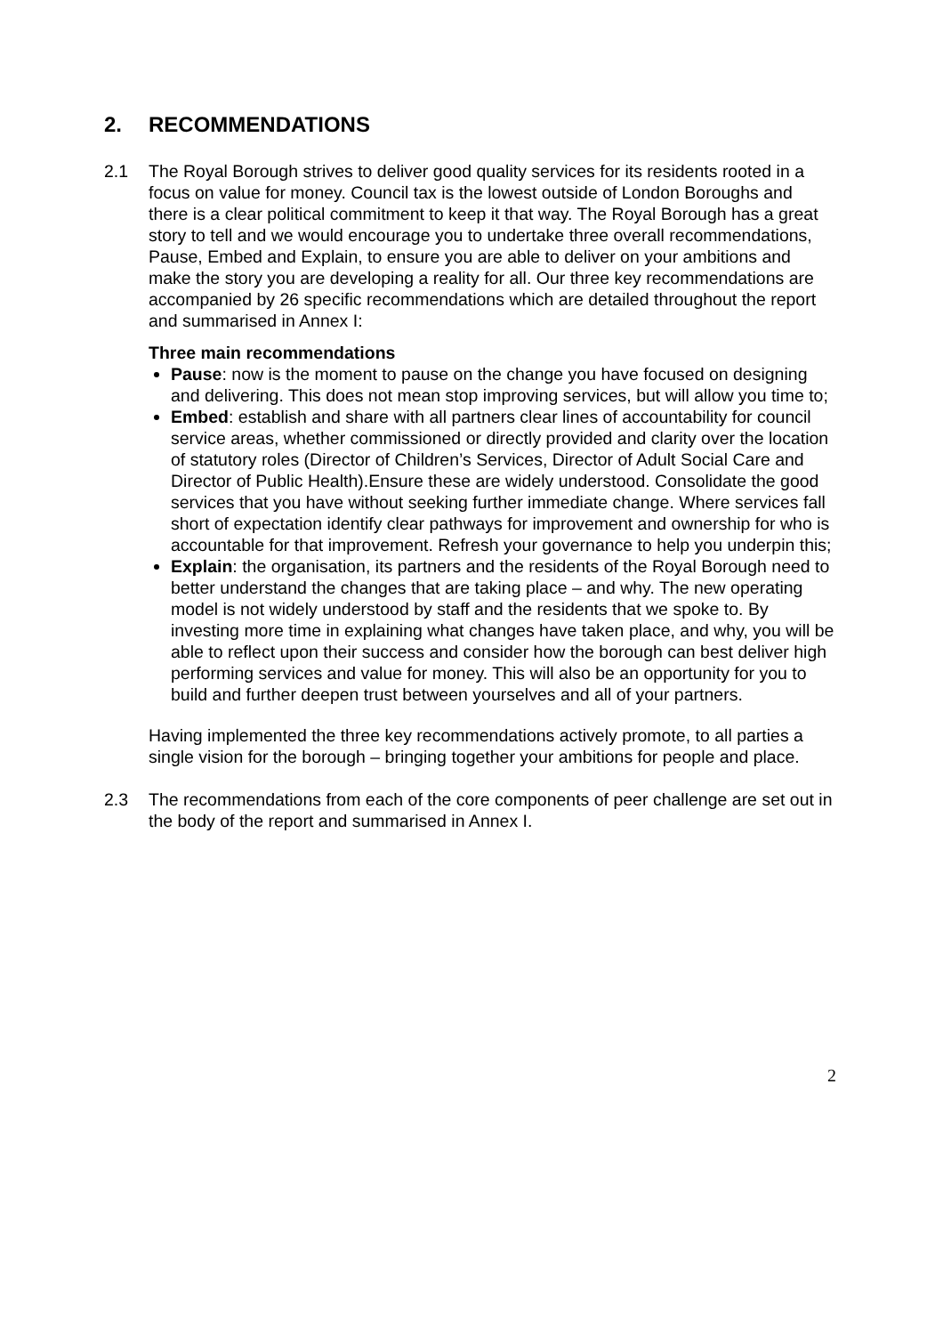2. RECOMMENDATIONS
2.1 The Royal Borough strives to deliver good quality services for its residents rooted in a focus on value for money. Council tax is the lowest outside of London Boroughs and there is a clear political commitment to keep it that way. The Royal Borough has a great story to tell and we would encourage you to undertake three overall recommendations, Pause, Embed and Explain, to ensure you are able to deliver on your ambitions and make the story you are developing a reality for all. Our three key recommendations are accompanied by 26 specific recommendations which are detailed throughout the report and summarised in Annex I:
Three main recommendations
Pause: now is the moment to pause on the change you have focused on designing and delivering. This does not mean stop improving services, but will allow you time to;
Embed: establish and share with all partners clear lines of accountability for council service areas, whether commissioned or directly provided and clarity over the location of statutory roles (Director of Children’s Services, Director of Adult Social Care and Director of Public Health).Ensure these are widely understood. Consolidate the good services that you have without seeking further immediate change. Where services fall short of expectation identify clear pathways for improvement and ownership for who is accountable for that improvement. Refresh your governance to help you underpin this;
Explain: the organisation, its partners and the residents of the Royal Borough need to better understand the changes that are taking place – and why. The new operating model is not widely understood by staff and the residents that we spoke to. By investing more time in explaining what changes have taken place, and why, you will be able to reflect upon their success and consider how the borough can best deliver high performing services and value for money. This will also be an opportunity for you to build and further deepen trust between yourselves and all of your partners.
Having implemented the three key recommendations actively promote, to all parties a single vision for the borough – bringing together your ambitions for people and place.
2.3 The recommendations from each of the core components of peer challenge are set out in the body of the report and summarised in Annex I.
2